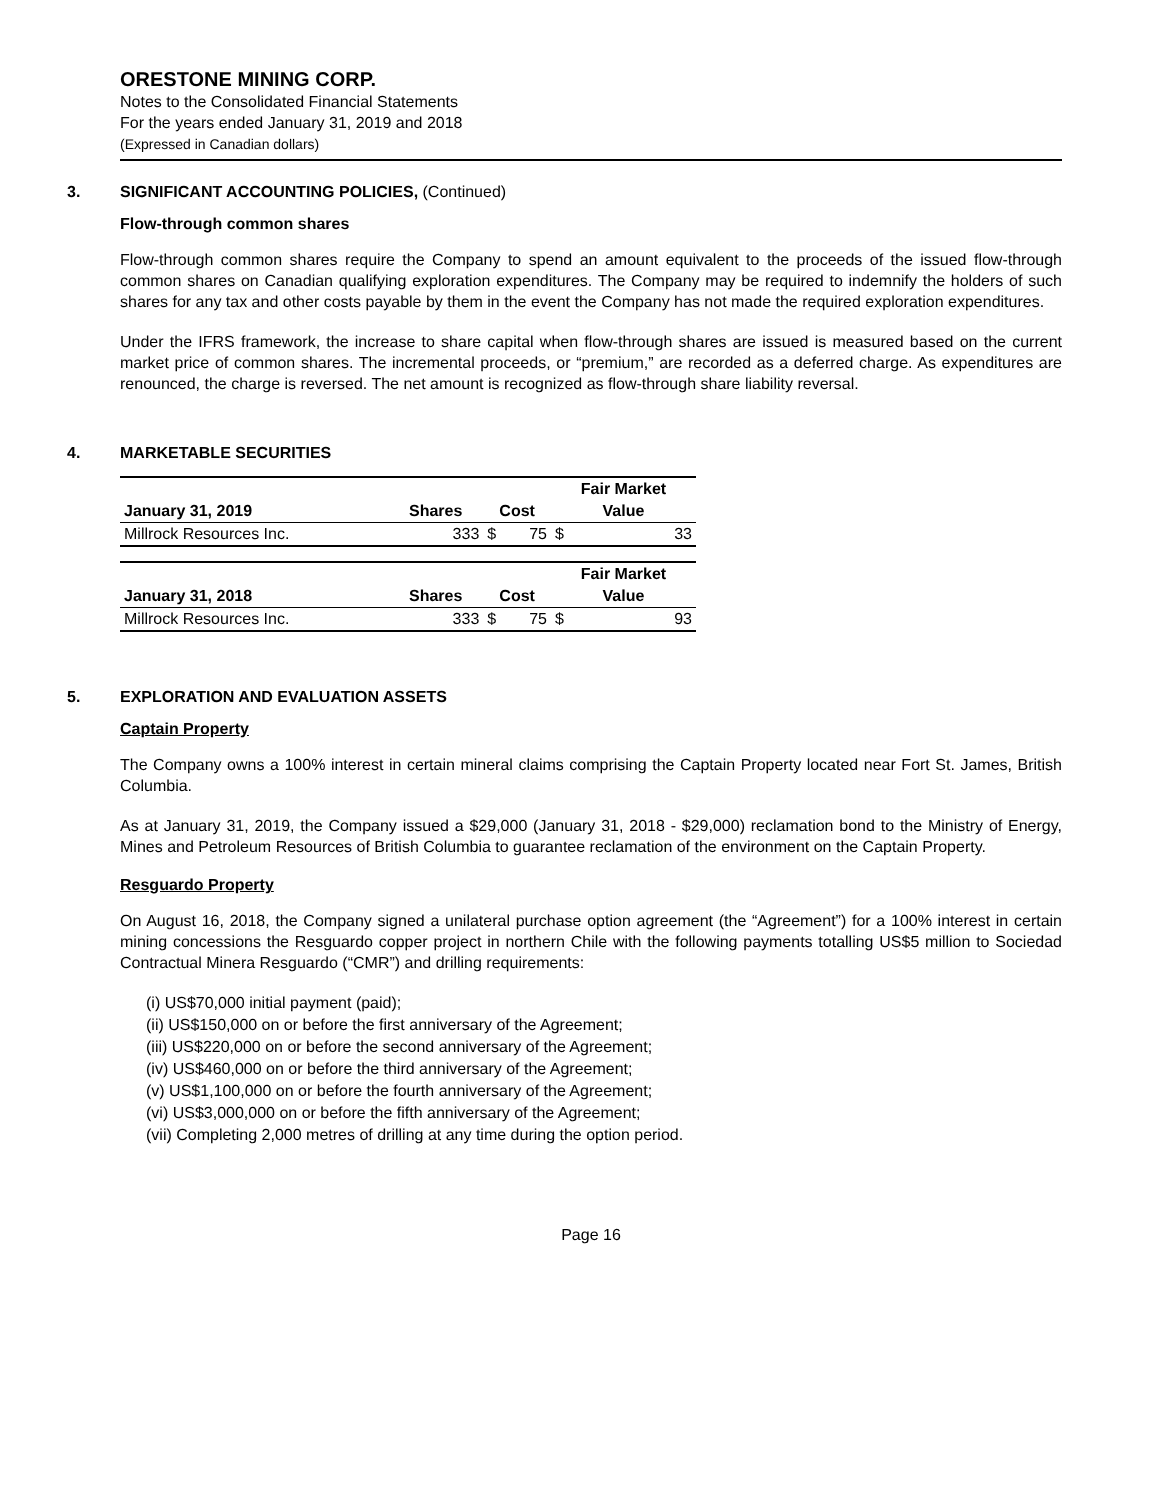ORESTONE MINING CORP.
Notes to the Consolidated Financial Statements
For the years ended January 31, 2019 and 2018
(Expressed in Canadian dollars)
3. SIGNIFICANT ACCOUNTING POLICIES, (Continued)
Flow-through common shares
Flow-through common shares require the Company to spend an amount equivalent to the proceeds of the issued flow-through common shares on Canadian qualifying exploration expenditures. The Company may be required to indemnify the holders of such shares for any tax and other costs payable by them in the event the Company has not made the required exploration expenditures.
Under the IFRS framework, the increase to share capital when flow-through shares are issued is measured based on the current market price of common shares. The incremental proceeds, or “premium,” are recorded as a deferred charge. As expenditures are renounced, the charge is reversed. The net amount is recognized as flow-through share liability reversal.
4. MARKETABLE SECURITIES
| | | | | Fair Market | |
| --- | --- | --- | --- | --- | --- |
| January 31, 2019 | Shares | Cost | | Value | |
| Millrock Resources Inc. | 333 | $ | 75 | $ | 33 |
| | | | | Fair Market | |
| --- | --- | --- | --- | --- | --- |
| January 31, 2018 | Shares | Cost | | Value | |
| Millrock Resources Inc. | 333 | $ | 75 | $ | 93 |
5. EXPLORATION AND EVALUATION ASSETS
Captain Property
The Company owns a 100% interest in certain mineral claims comprising the Captain Property located near Fort St. James, British Columbia.
As at January 31, 2019, the Company issued a $29,000 (January 31, 2018 - $29,000) reclamation bond to the Ministry of Energy, Mines and Petroleum Resources of British Columbia to guarantee reclamation of the environment on the Captain Property.
Resguardo Property
On August 16, 2018, the Company signed a unilateral purchase option agreement (the “Agreement”) for a 100% interest in certain mining concessions the Resguardo copper project in northern Chile with the following payments totalling US$5 million to Sociedad Contractual Minera Resguardo (“CMR”) and drilling requirements:
(i) US$70,000 initial payment (paid);
(ii) US$150,000 on or before the first anniversary of the Agreement;
(iii) US$220,000 on or before the second anniversary of the Agreement;
(iv) US$460,000 on or before the third anniversary of the Agreement;
(v) US$1,100,000 on or before the fourth anniversary of the Agreement;
(vi) US$3,000,000 on or before the fifth anniversary of the Agreement;
(vii) Completing 2,000 metres of drilling at any time during the option period.
Page 16